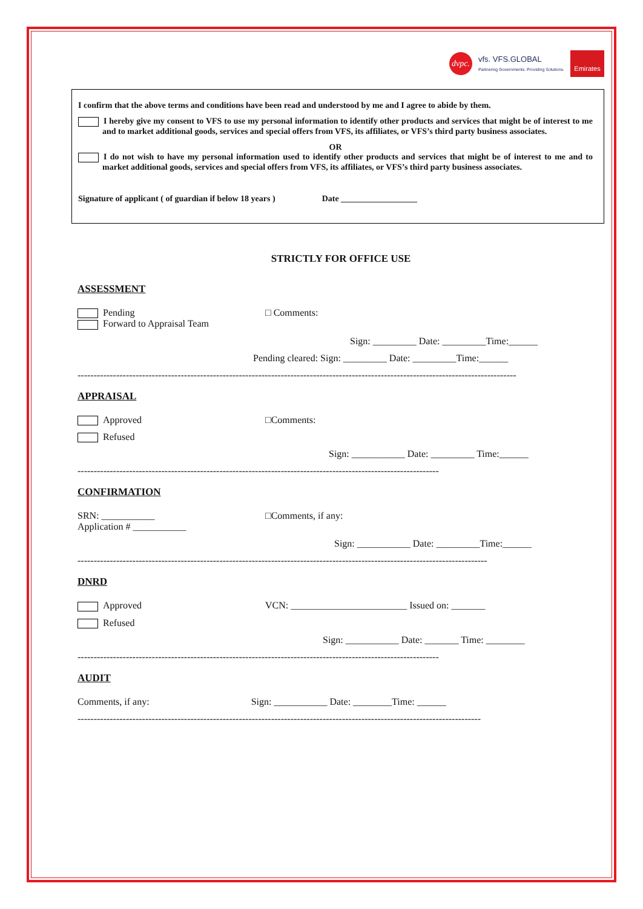dvpc.
vfs. VFS.GLOBAL
Partnering Governments. Providing Solutions.
Emirates
I confirm that the above terms and conditions have been read and understood by me and I agree to abide by them.
I hereby give my consent to VFS to use my personal information to identify other products and services that might be of interest to me and to market additional goods, services and special offers from VFS, its affiliates, or VFS’s third party business associates.
OR
I do not wish to have my personal information used to identify other products and services that might be of interest to me and to market additional goods, services and special offers from VFS, its affiliates, or VFS’s third party business associates.
Signature of applicant ( of guardian if below 18 years ) Date __________________
STRICTLY FOR OFFICE USE
ASSESSMENT
Pending
Forward to Appraisal Team
□ Comments:
Sign: _________ Date: _________Time:______
Pending cleared: Sign: _________ Date: _________Time:______
----------------------------------------------------------------------------------------------------------------------------------------
APPRAISAL
Approved □Comments:
Refused
Sign: ___________ Date: _________ Time:______
----------------------------------------------------------------------------------------------------------------
CONFIRMATION
SRN: ___________
Application # ___________
□Comments, if any:
Sign: ___________ Date: _________Time:______
-------------------------------------------------------------------------------------------------------------------------------
DNRD
Approved VCN: ________________________ Issued on: _______
Refused
Sign: ___________ Date: _______ Time: ________
----------------------------------------------------------------------------------------------------------------
AUDIT
Comments, if any: Sign: ___________ Date: ________Time: ______
-----------------------------------------------------------------------------------------------------------------------------